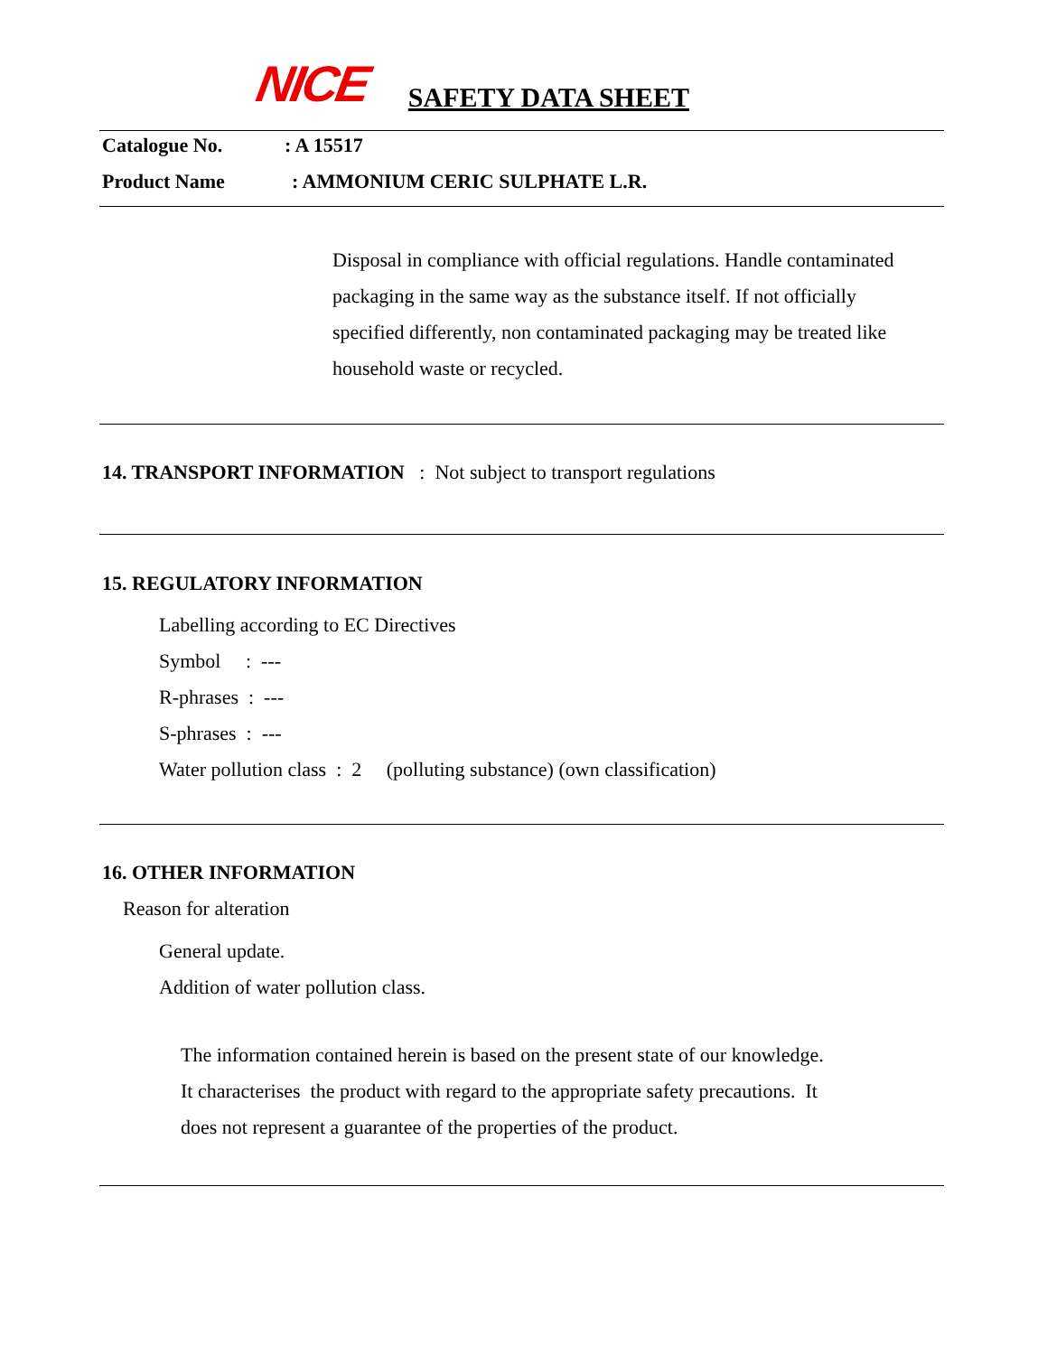NICE SAFETY DATA SHEET
Catalogue No. : A 15517
Product Name : AMMONIUM CERIC SULPHATE L.R.
Disposal in compliance with official regulations. Handle contaminated
packaging in the same way as the substance itself. If not officially
specified differently, non contaminated packaging may be treated like
household waste or recycled.
14. TRANSPORT INFORMATION : Not subject to transport regulations
15. REGULATORY INFORMATION
Labelling according to EC Directives
Symbol : ---
R-phrases : ---
S-phrases : ---
Water pollution class : 2 (polluting substance) (own classification)
16. OTHER INFORMATION
Reason for alteration
General update.
Addition of water pollution class.
The information contained herein is based on the present state of our knowledge.
It characterises the product with regard to the appropriate safety precautions. It
does not represent a guarantee of the properties of the product.